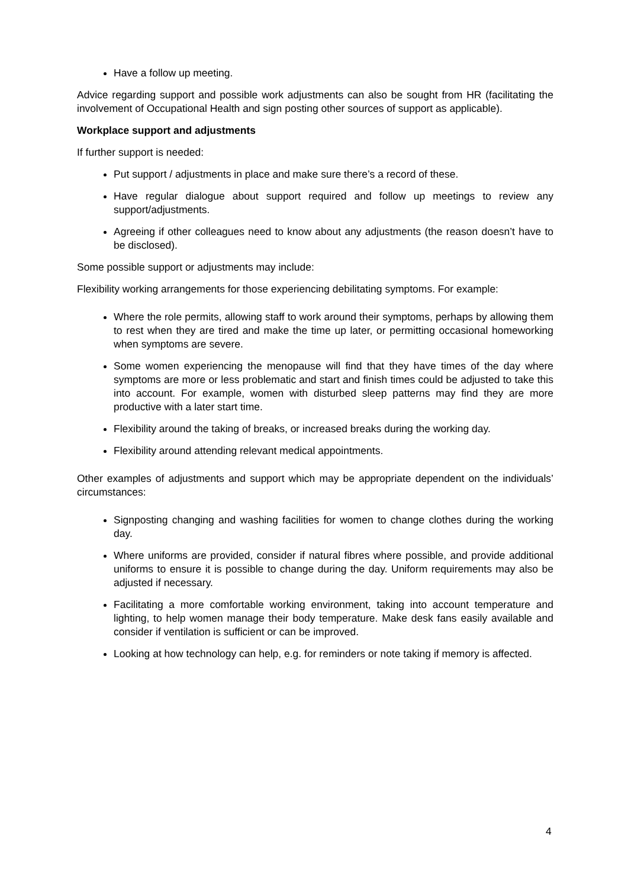Have a follow up meeting.
Advice regarding support and possible work adjustments can also be sought from HR (facilitating the involvement of Occupational Health and sign posting other sources of support as applicable).
Workplace support and adjustments
If further support is needed:
Put support / adjustments in place and make sure there’s a record of these.
Have regular dialogue about support required and follow up meetings to review any support/adjustments.
Agreeing if other colleagues need to know about any adjustments (the reason doesn’t have to be disclosed).
Some possible support or adjustments may include:
Flexibility working arrangements for those experiencing debilitating symptoms. For example:
Where the role permits, allowing staff to work around their symptoms, perhaps by allowing them to rest when they are tired and make the time up later, or permitting occasional homeworking when symptoms are severe.
Some women experiencing the menopause will find that they have times of the day where symptoms are more or less problematic and start and finish times could be adjusted to take this into account. For example, women with disturbed sleep patterns may find they are more productive with a later start time.
Flexibility around the taking of breaks, or increased breaks during the working day.
Flexibility around attending relevant medical appointments.
Other examples of adjustments and support which may be appropriate dependent on the individuals’ circumstances:
Signposting changing and washing facilities for women to change clothes during the working day.
Where uniforms are provided, consider if natural fibres where possible, and provide additional uniforms to ensure it is possible to change during the day. Uniform requirements may also be adjusted if necessary.
Facilitating a more comfortable working environment, taking into account temperature and lighting, to help women manage their body temperature. Make desk fans easily available and consider if ventilation is sufficient or can be improved.
Looking at how technology can help, e.g. for reminders or note taking if memory is affected.
4